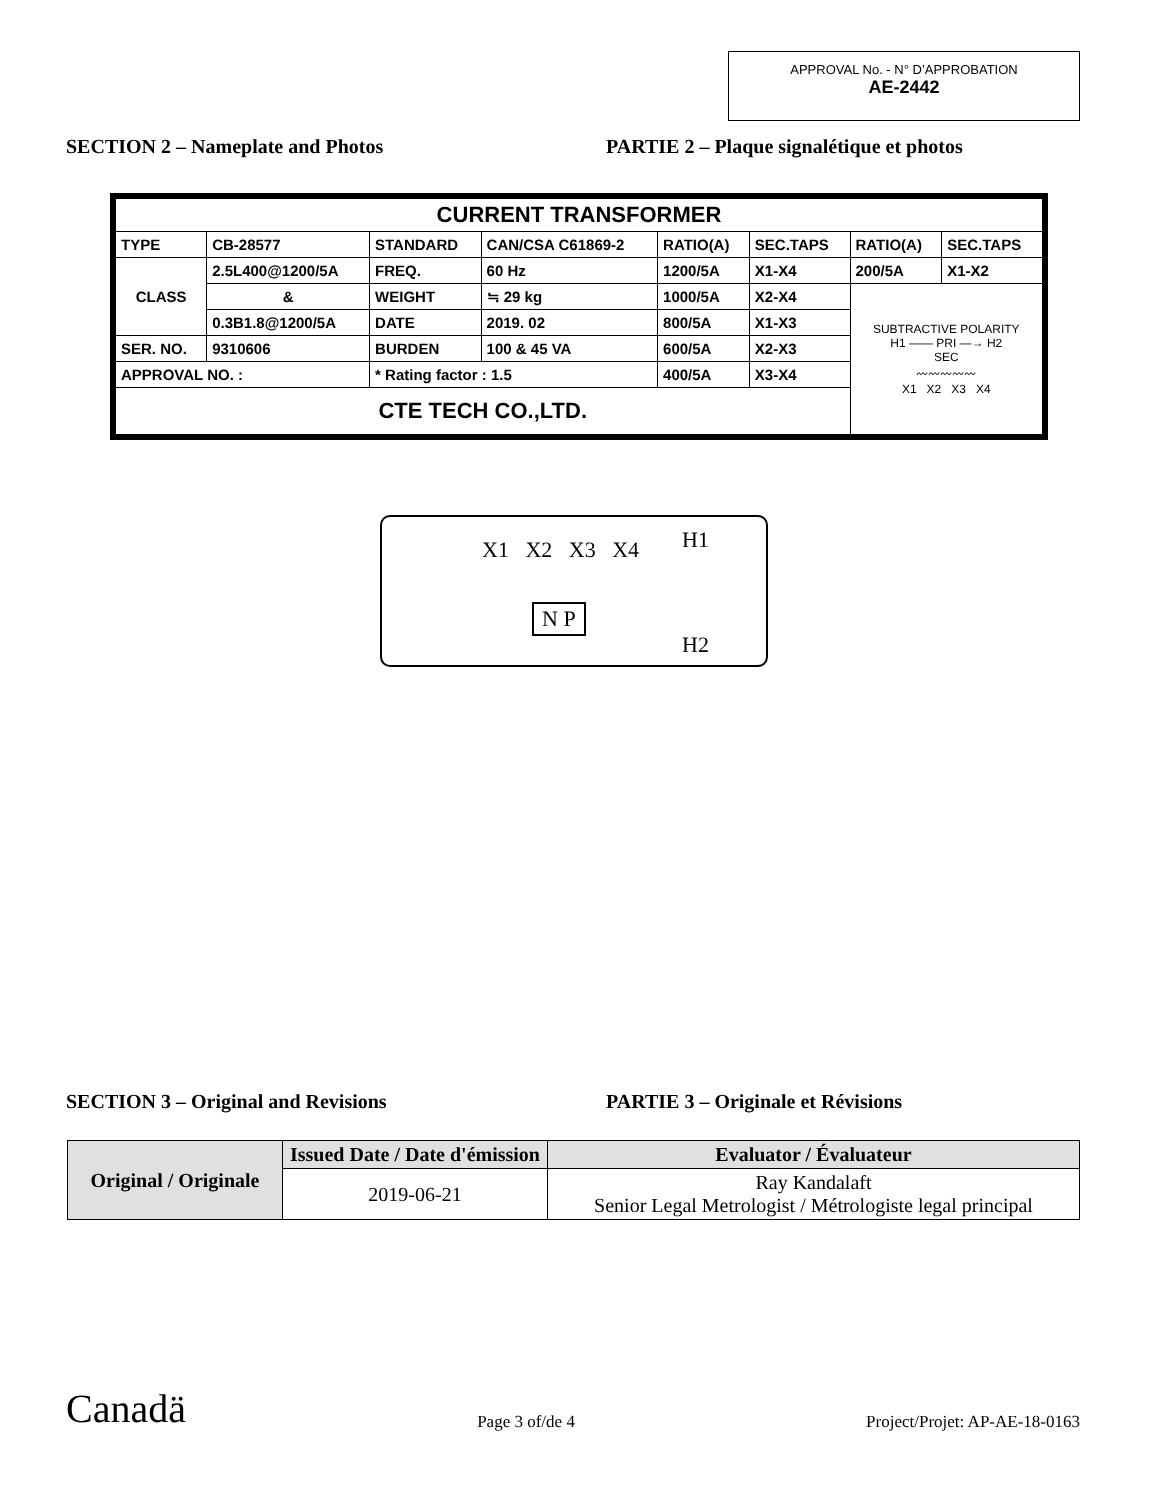APPROVAL No. - N° D’APPROBATION
AE-2442
SECTION 2 – Nameplate and Photos PARTIE 2 – Plaque signalétique et photos
| CURRENT TRANSFORMER | | | | | | | |
| TYPE | CB-28577 | STANDARD | CAN/CSA C61869-2 | RATIO(A) | SEC.TAPS | RATIO(A) | SEC.TAPS |
| CLASS | 2.5L400@1200/5A | FREQ. | 60 Hz | 1200/5A | X1-X4 | 200/5A | X1-X2 |
| | & | WEIGHT | ≒ 29 kg | 1000/5A | X2-X4 | SUBTRACTIVE POLARITY H1 —— PRI —→ H2 SEC 〰〰〰〰〰 X1 X2 X3 X4 | |
| | 0.3B1.8@1200/5A | DATE | 2019. 02 | 800/5A | X1-X3 | | |
| SER. NO. | 9310606 | BURDEN | 100 & 45 VA | 600/5A | X2-X3 | | |
| APPROVAL NO. : | | * Rating factor : 1.5 | | 400/5A | X3-X4 | | |
| CTE TECH CO.,LTD. | | | | | | | |
X1 X2 X3 X4 H1
H2
N P
SECTION 3 – Original and Revisions PARTIE 3 – Originale et Révisions
| Original / Originale | Issued Date / Date d'émission | Evaluator / Évaluateur |
| --- | --- | --- |
| | 2019-06-21 | Ray Kandalaft Senior Legal Metrologist / Métrologiste legal principal |
Canadä
Page 3 of/de 4
Project/Projet: AP-AE-18-0163